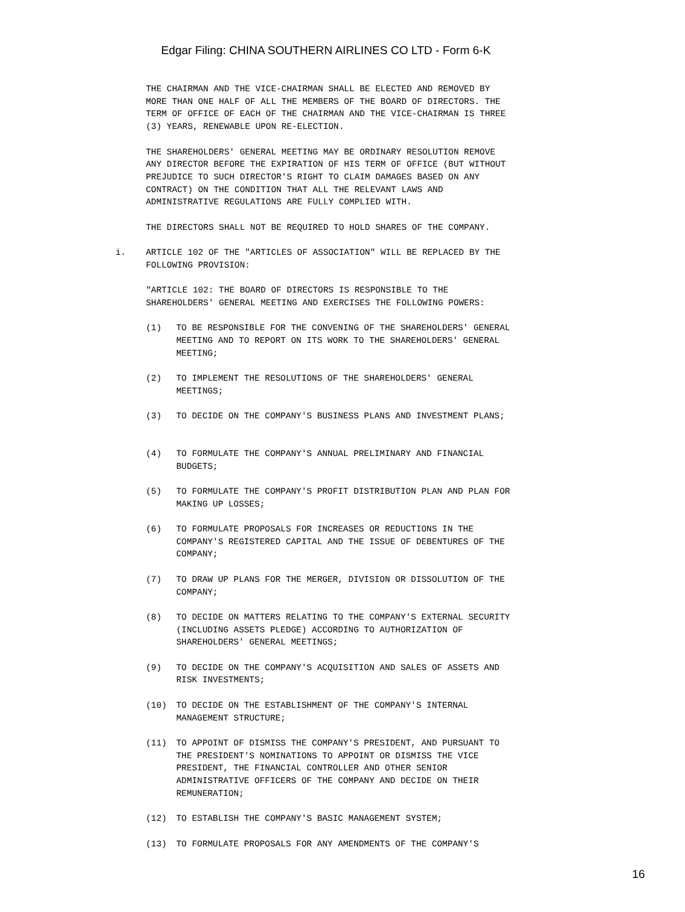Edgar Filing: CHINA SOUTHERN AIRLINES CO LTD - Form 6-K
THE CHAIRMAN AND THE VICE-CHAIRMAN SHALL BE ELECTED AND REMOVED BY MORE THAN ONE HALF OF ALL THE MEMBERS OF THE BOARD OF DIRECTORS. THE TERM OF OFFICE OF EACH OF THE CHAIRMAN AND THE VICE-CHAIRMAN IS THREE (3) YEARS, RENEWABLE UPON RE-ELECTION.
THE SHAREHOLDERS' GENERAL MEETING MAY BE ORDINARY RESOLUTION REMOVE ANY DIRECTOR BEFORE THE EXPIRATION OF HIS TERM OF OFFICE (BUT WITHOUT PREJUDICE TO SUCH DIRECTOR'S RIGHT TO CLAIM DAMAGES BASED ON ANY CONTRACT) ON THE CONDITION THAT ALL THE RELEVANT LAWS AND ADMINISTRATIVE REGULATIONS ARE FULLY COMPLIED WITH.
THE DIRECTORS SHALL NOT BE REQUIRED TO HOLD SHARES OF THE COMPANY.
i. ARTICLE 102 OF THE "ARTICLES OF ASSOCIATION" WILL BE REPLACED BY THE FOLLOWING PROVISION:
"ARTICLE 102: THE BOARD OF DIRECTORS IS RESPONSIBLE TO THE SHAREHOLDERS' GENERAL MEETING AND EXERCISES THE FOLLOWING POWERS:
(1) TO BE RESPONSIBLE FOR THE CONVENING OF THE SHAREHOLDERS' GENERAL MEETING AND TO REPORT ON ITS WORK TO THE SHAREHOLDERS' GENERAL MEETING;
(2) TO IMPLEMENT THE RESOLUTIONS OF THE SHAREHOLDERS' GENERAL MEETINGS;
(3) TO DECIDE ON THE COMPANY'S BUSINESS PLANS AND INVESTMENT PLANS;
(4) TO FORMULATE THE COMPANY'S ANNUAL PRELIMINARY AND FINANCIAL BUDGETS;
(5) TO FORMULATE THE COMPANY'S PROFIT DISTRIBUTION PLAN AND PLAN FOR MAKING UP LOSSES;
(6) TO FORMULATE PROPOSALS FOR INCREASES OR REDUCTIONS IN THE COMPANY'S REGISTERED CAPITAL AND THE ISSUE OF DEBENTURES OF THE COMPANY;
(7) TO DRAW UP PLANS FOR THE MERGER, DIVISION OR DISSOLUTION OF THE COMPANY;
(8) TO DECIDE ON MATTERS RELATING TO THE COMPANY'S EXTERNAL SECURITY (INCLUDING ASSETS PLEDGE) ACCORDING TO AUTHORIZATION OF SHAREHOLDERS' GENERAL MEETINGS;
(9) TO DECIDE ON THE COMPANY'S ACQUISITION AND SALES OF ASSETS AND RISK INVESTMENTS;
(10) TO DECIDE ON THE ESTABLISHMENT OF THE COMPANY'S INTERNAL MANAGEMENT STRUCTURE;
(11) TO APPOINT OF DISMISS THE COMPANY'S PRESIDENT, AND PURSUANT TO THE PRESIDENT'S NOMINATIONS TO APPOINT OR DISMISS THE VICE PRESIDENT, THE FINANCIAL CONTROLLER AND OTHER SENIOR ADMINISTRATIVE OFFICERS OF THE COMPANY AND DECIDE ON THEIR REMUNERATION;
(12) TO ESTABLISH THE COMPANY'S BASIC MANAGEMENT SYSTEM;
(13) TO FORMULATE PROPOSALS FOR ANY AMENDMENTS OF THE COMPANY'S
16